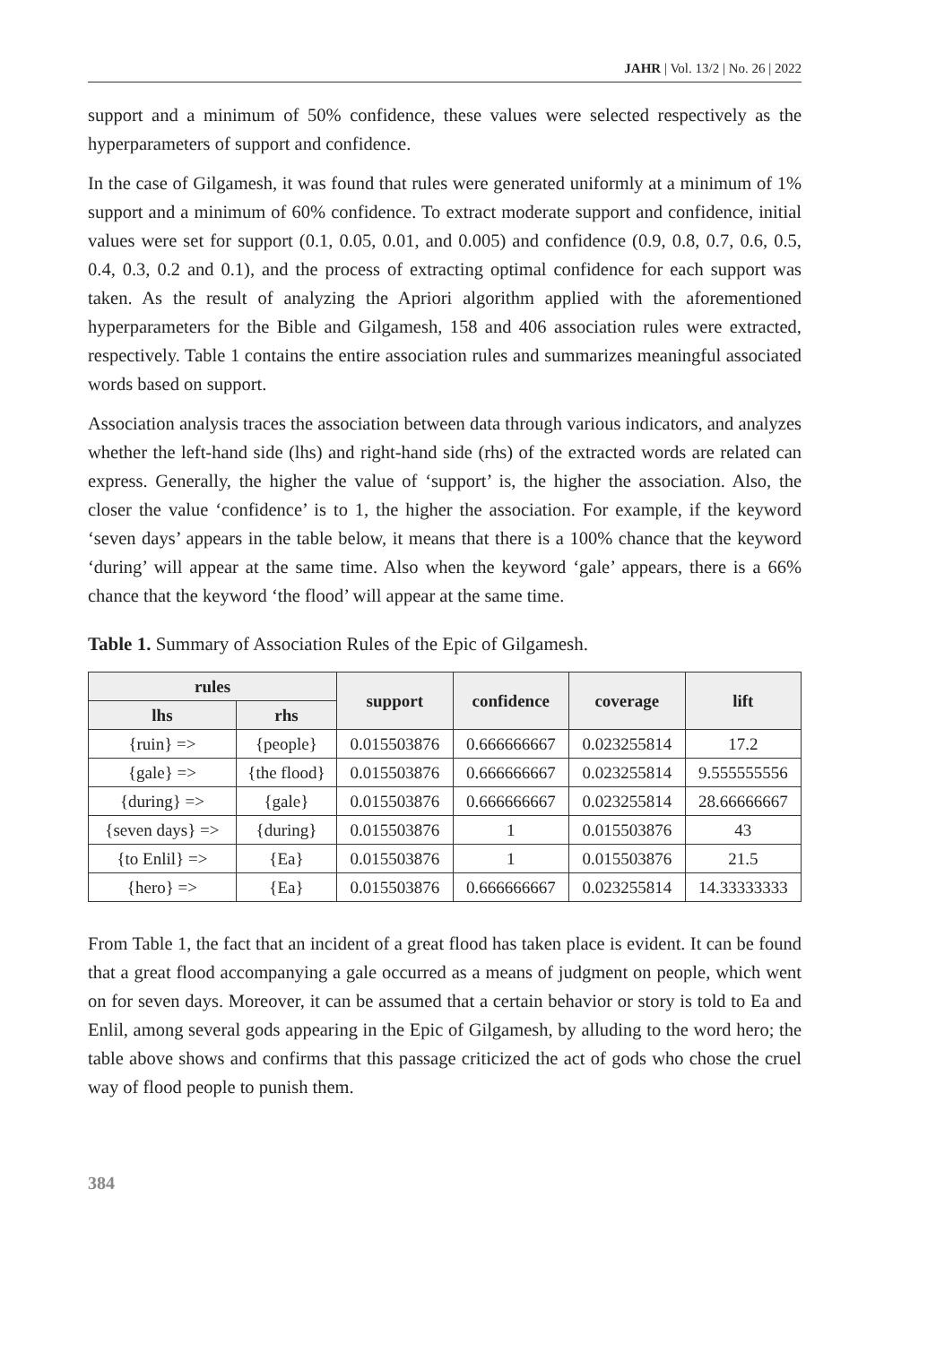JAHR | Vol. 13/2 | No. 26 | 2022
support and a minimum of 50% confidence, these values were selected respectively as the hyperparameters of support and confidence.
In the case of Gilgamesh, it was found that rules were generated uniformly at a minimum of 1% support and a minimum of 60% confidence. To extract moderate support and confidence, initial values were set for support (0.1, 0.05, 0.01, and 0.005) and confidence (0.9, 0.8, 0.7, 0.6, 0.5, 0.4, 0.3, 0.2 and 0.1), and the process of extracting optimal confidence for each support was taken. As the result of analyzing the Apriori algorithm applied with the aforementioned hyperparameters for the Bible and Gilgamesh, 158 and 406 association rules were extracted, respectively. Table 1 contains the entire association rules and summarizes meaningful associated words based on support.
Association analysis traces the association between data through various indicators, and analyzes whether the left-hand side (lhs) and right-hand side (rhs) of the extracted words are related can express. Generally, the higher the value of ‘support’ is, the higher the association. Also, the closer the value ‘confidence’ is to 1, the higher the association. For example, if the keyword ‘seven days’ appears in the table below, it means that there is a 100% chance that the keyword ‘during’ will appear at the same time. Also when the keyword ‘gale’ appears, there is a 66% chance that the keyword ‘the flood’ will appear at the same time.
Table 1. Summary of Association Rules of the Epic of Gilgamesh.
| rules | | support | confidence | coverage | lift |
| --- | --- | --- | --- | --- | --- |
| lhs | rhs | | | | |
| {ruin} => | {people} | 0.015503876 | 0.666666667 | 0.023255814 | 17.2 |
| {gale} => | {the flood} | 0.015503876 | 0.666666667 | 0.023255814 | 9.555555556 |
| {during} => | {gale} | 0.015503876 | 0.666666667 | 0.023255814 | 28.66666667 |
| {seven days} => | {during} | 0.015503876 | 1 | 0.015503876 | 43 |
| {to Enlil} => | {Ea} | 0.015503876 | 1 | 0.015503876 | 21.5 |
| {hero} => | {Ea} | 0.015503876 | 0.666666667 | 0.023255814 | 14.33333333 |
From Table 1, the fact that an incident of a great flood has taken place is evident. It can be found that a great flood accompanying a gale occurred as a means of judgment on people, which went on for seven days. Moreover, it can be assumed that a certain behavior or story is told to Ea and Enlil, among several gods appearing in the Epic of Gilgamesh, by alluding to the word hero; the table above shows and confirms that this passage criticized the act of gods who chose the cruel way of flood people to punish them.
384